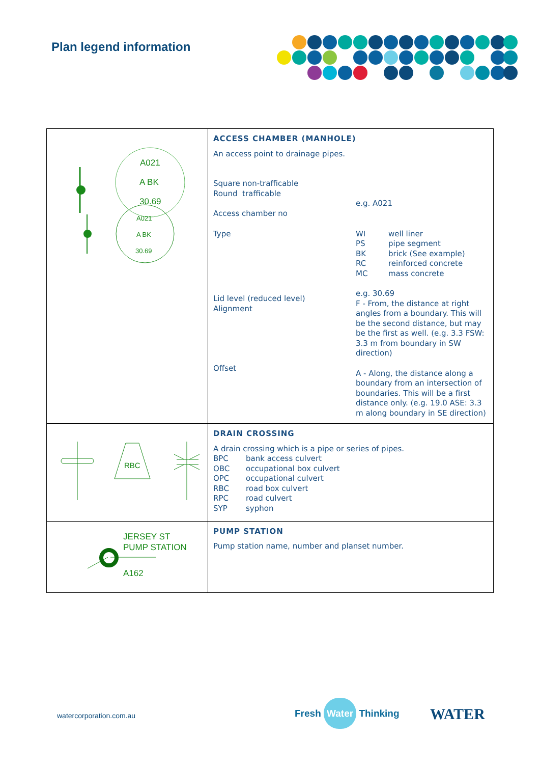Plan legend information
| A021 A BK 30.69 A021 A BK 30.69 | ACCESS CHAMBER (MANHOLE) An access point to drainage pipes. Square non-trafficable Round trafficable Access chamber no e.g. A021 Type WI well liner PS pipe segment BK brick (See example) RC reinforced concrete MC mass concrete Lid level (reduced level) Alignment e.g. 30.69 F - From, the distance at right angles from a boundary. This will be the second distance, but may be the first as well. (e.g. 3.3 FSW: 3.3 m from boundary in SW direction) Offset A - Along, the distance along a boundary from an intersection of boundaries. This will be a first distance only. (e.g. 19.0 ASE: 3.3 m along boundary in SE direction) |
| RBC | DRAIN CROSSING A drain crossing which is a pipe or series of pipes. BPC bank access culvert OBC occupational box culvert OPC occupational culvert RBC road box culvert RPC road culvert SYP syphon |
| JERSEY ST PUMP STATION A162 | PUMP STATION Pump station name, number and planset number. |
watercorporation.com.au Fresh Water Thinking WATER